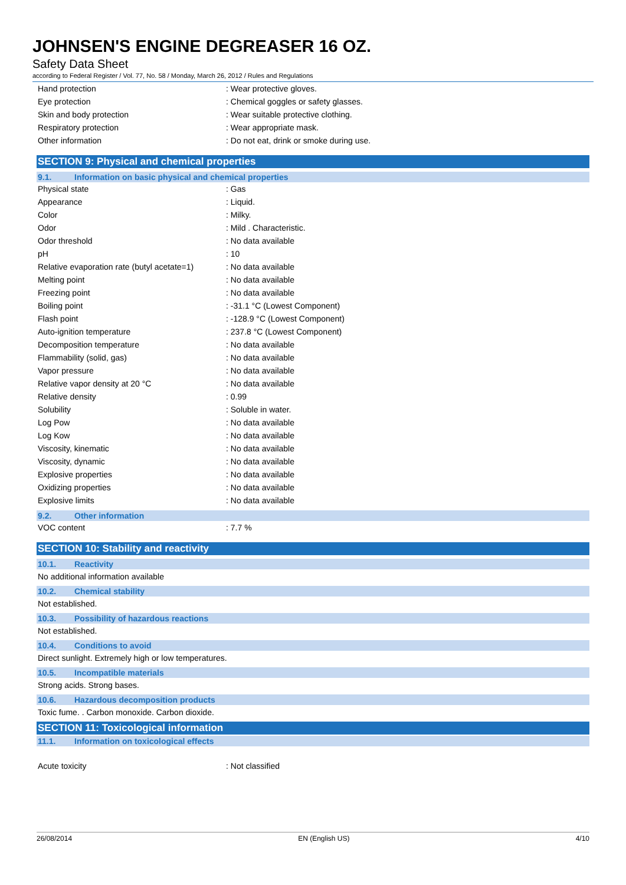JOHNSEN'S ENGINE DEGREASER 16 OZ.
Safety Data Sheet
according to Federal Register / Vol. 77, No. 58 / Monday, March 26, 2012 / Rules and Regulations
| Hand protection | : Wear protective gloves. |
| Eye protection | : Chemical goggles or safety glasses. |
| Skin and body protection | : Wear suitable protective clothing. |
| Respiratory protection | : Wear appropriate mask. |
| Other information | : Do not eat, drink or smoke during use. |
SECTION 9: Physical and chemical properties
9.1. Information on basic physical and chemical properties
| Physical state | : Gas |
| Appearance | : Liquid. |
| Color | : Milky. |
| Odor | : Mild . Characteristic. |
| Odor threshold | : No data available |
| pH | : 10 |
| Relative evaporation rate (butyl acetate=1) | : No data available |
| Melting point | : No data available |
| Freezing point | : No data available |
| Boiling point | : -31.1 °C (Lowest Component) |
| Flash point | : -128.9 °C (Lowest Component) |
| Auto-ignition temperature | : 237.8 °C (Lowest Component) |
| Decomposition temperature | : No data available |
| Flammability (solid, gas) | : No data available |
| Vapor pressure | : No data available |
| Relative vapor density at 20 °C | : No data available |
| Relative density | : 0.99 |
| Solubility | : Soluble in water. |
| Log Pow | : No data available |
| Log Kow | : No data available |
| Viscosity, kinematic | : No data available |
| Viscosity, dynamic | : No data available |
| Explosive properties | : No data available |
| Oxidizing properties | : No data available |
| Explosive limits | : No data available |
9.2. Other information
| VOC content | : 7.7 % |
SECTION 10: Stability and reactivity
10.1. Reactivity
No additional information available
10.2. Chemical stability
Not established.
10.3. Possibility of hazardous reactions
Not established.
10.4. Conditions to avoid
Direct sunlight. Extremely high or low temperatures.
10.5. Incompatible materials
Strong acids. Strong bases.
10.6. Hazardous decomposition products
Toxic fume. . Carbon monoxide. Carbon dioxide.
SECTION 11: Toxicological information
11.1. Information on toxicological effects
| Acute toxicity | : Not classified |
26/08/2014 EN (English US) 4/10